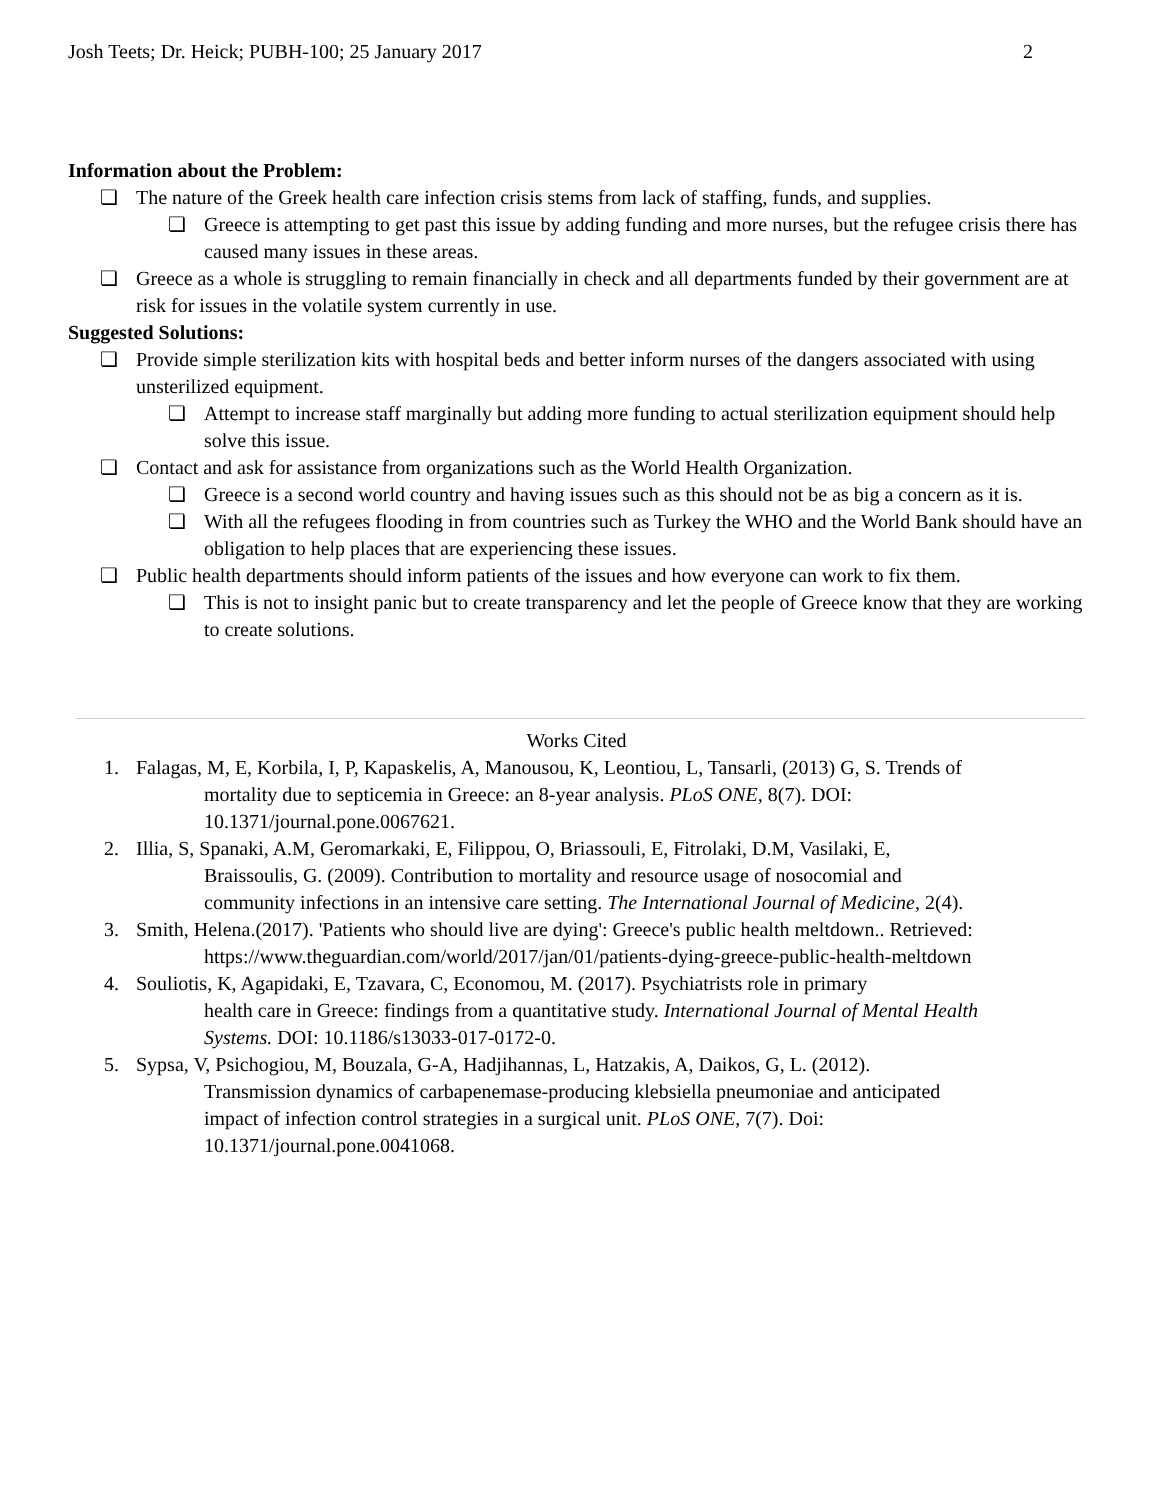Josh Teets; Dr. Heick; PUBH-100; 25 January 2017 2
Information about the Problem:
❏ The nature of the Greek health care infection crisis stems from lack of staffing, funds, and supplies.
❏ Greece is attempting to get past this issue by adding funding and more nurses, but the refugee crisis there has caused many issues in these areas.
❏ Greece as a whole is struggling to remain financially in check and all departments funded by their government are at risk for issues in the volatile system currently in use.
Suggested Solutions:
❏ Provide simple sterilization kits with hospital beds and better inform nurses of the dangers associated with using unsterilized equipment.
❏ Attempt to increase staff marginally but adding more funding to actual sterilization equipment should help solve this issue.
❏ Contact and ask for assistance from organizations such as the World Health Organization.
❏ Greece is a second world country and having issues such as this should not be as big a concern as it is.
❏ With all the refugees flooding in from countries such as Turkey the WHO and the World Bank should have an obligation to help places that are experiencing these issues.
❏ Public health departments should inform patients of the issues and how everyone can work to fix them.
❏ This is not to insight panic but to create transparency and let the people of Greece know that they are working to create solutions.
Works Cited
1. Falagas, M, E, Korbila, I, P, Kapaskelis, A, Manousou, K, Leontiou, L, Tansarli, (2013) G, S. Trends of
mortality due to septicemia in Greece: an 8-year analysis. PLoS ONE, 8(7). DOI:
10.1371/journal.pone.0067621.
2. Illia, S, Spanaki, A.M, Geromarkaki, E, Filippou, O, Briassouli, E, Fitrolaki, D.M, Vasilaki, E,
Braissoulis, G. (2009). Contribution to mortality and resource usage of nosocomial and
community infections in an intensive care setting. The International Journal of Medicine, 2(4).
3. Smith, Helena.(2017). 'Patients who should live are dying': Greece's public health meltdown.. Retrieved:
https://www.theguardian.com/world/2017/jan/01/patients-dying-greece-public-health-meltdown
4. Souliotis, K, Agapidaki, E, Tzavara, C, Economou, M. (2017). Psychiatrists role in primary
health care in Greece: findings from a quantitative study. International Journal of Mental Health
Systems. DOI: 10.1186/s13033-017-0172-0.
5. Sypsa, V, Psichogiou, M, Bouzala, G-A, Hadjihannas, L, Hatzakis, A, Daikos, G, L. (2012).
Transmission dynamics of carbapenemase-producing klebsiella pneumoniae and anticipated
impact of infection control strategies in a surgical unit. PLoS ONE, 7(7). Doi:
10.1371/journal.pone.0041068.